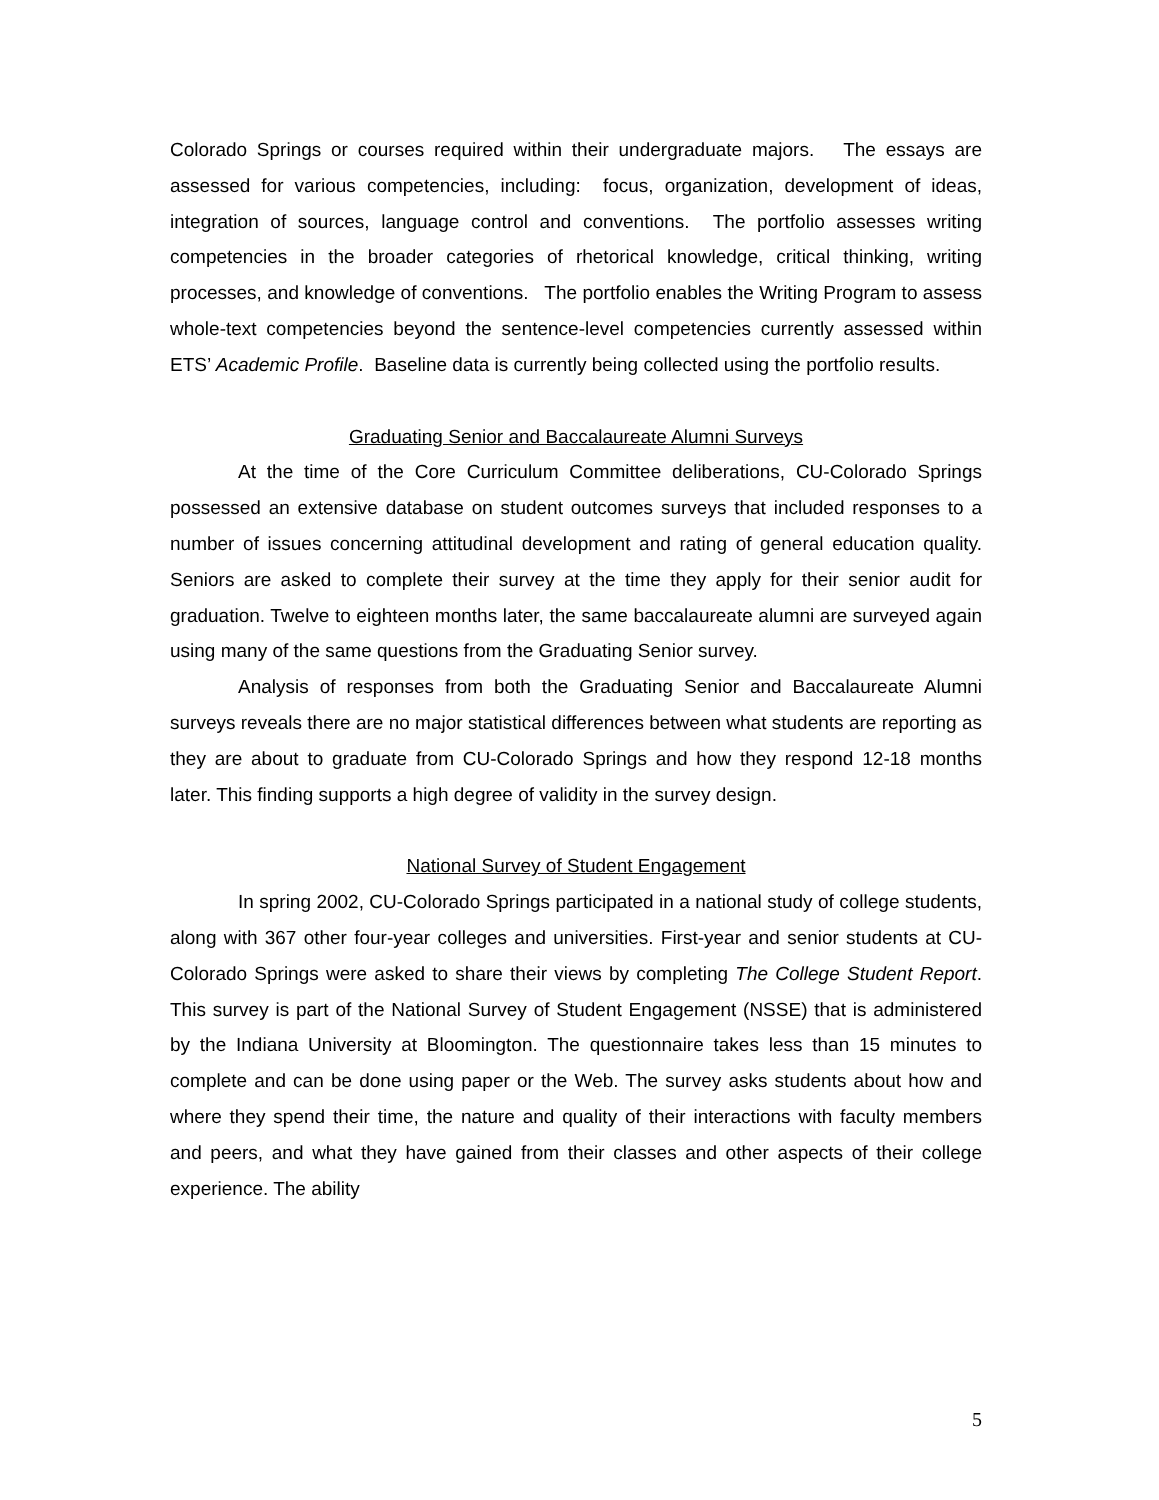Colorado Springs or courses required within their undergraduate majors. The essays are assessed for various competencies, including: focus, organization, development of ideas, integration of sources, language control and conventions. The portfolio assesses writing competencies in the broader categories of rhetorical knowledge, critical thinking, writing processes, and knowledge of conventions. The portfolio enables the Writing Program to assess whole-text competencies beyond the sentence-level competencies currently assessed within ETS’ Academic Profile. Baseline data is currently being collected using the portfolio results.
Graduating Senior and Baccalaureate Alumni Surveys
At the time of the Core Curriculum Committee deliberations, CU-Colorado Springs possessed an extensive database on student outcomes surveys that included responses to a number of issues concerning attitudinal development and rating of general education quality. Seniors are asked to complete their survey at the time they apply for their senior audit for graduation. Twelve to eighteen months later, the same baccalaureate alumni are surveyed again using many of the same questions from the Graduating Senior survey.
Analysis of responses from both the Graduating Senior and Baccalaureate Alumni surveys reveals there are no major statistical differences between what students are reporting as they are about to graduate from CU-Colorado Springs and how they respond 12-18 months later. This finding supports a high degree of validity in the survey design.
National Survey of Student Engagement
In spring 2002, CU-Colorado Springs participated in a national study of college students, along with 367 other four-year colleges and universities. First-year and senior students at CU-Colorado Springs were asked to share their views by completing The College Student Report. This survey is part of the National Survey of Student Engagement (NSSE) that is administered by the Indiana University at Bloomington. The questionnaire takes less than 15 minutes to complete and can be done using paper or the Web. The survey asks students about how and where they spend their time, the nature and quality of their interactions with faculty members and peers, and what they have gained from their classes and other aspects of their college experience. The ability
5